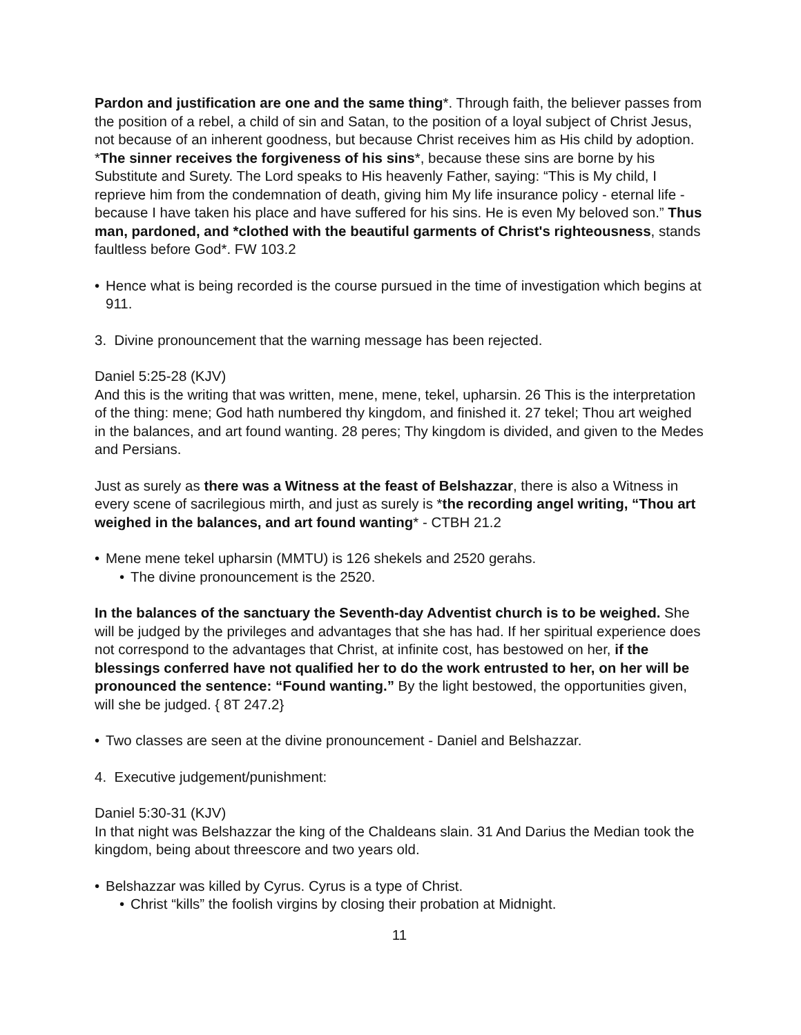Pardon and justification are one and the same thing*. Through faith, the believer passes from the position of a rebel, a child of sin and Satan, to the position of a loyal subject of Christ Jesus, not because of an inherent goodness, but because Christ receives him as His child by adoption. *The sinner receives the forgiveness of his sins*, because these sins are borne by his Substitute and Surety. The Lord speaks to His heavenly Father, saying: “This is My child, I reprieve him from the condemnation of death, giving him My life insurance policy - eternal life - because I have taken his place and have suffered for his sins. He is even My beloved son.” Thus man, pardoned, and *clothed with the beautiful garments of Christ's righteousness, stands faultless before God*. FW 103.2
• Hence what is being recorded is the course pursued in the time of investigation which begins at 911.
3. Divine pronouncement that the warning message has been rejected.
Daniel 5:25-28 (KJV)
And this is the writing that was written, mene, mene, tekel, upharsin. 26 This is the interpretation of the thing: mene; God hath numbered thy kingdom, and finished it. 27 tekel; Thou art weighed in the balances, and art found wanting. 28 peres; Thy kingdom is divided, and given to the Medes and Persians.
Just as surely as there was a Witness at the feast of Belshazzar, there is also a Witness in every scene of sacrilegious mirth, and just as surely is *the recording angel writing, “Thou art weighed in the balances, and art found wanting* - CTBH 21.2
• Mene mene tekel upharsin (MMTU) is 126 shekels and 2520 gerahs.
• The divine pronouncement is the 2520.
In the balances of the sanctuary the Seventh-day Adventist church is to be weighed. She will be judged by the privileges and advantages that she has had. If her spiritual experience does not correspond to the advantages that Christ, at infinite cost, has bestowed on her, if the blessings conferred have not qualified her to do the work entrusted to her, on her will be pronounced the sentence: “Found wanting.” By the light bestowed, the opportunities given, will she be judged. { 8T 247.2}
• Two classes are seen at the divine pronouncement - Daniel and Belshazzar.
4. Executive judgement/punishment:
Daniel 5:30-31 (KJV)
In that night was Belshazzar the king of the Chaldeans slain. 31 And Darius the Median took the kingdom, being about threescore and two years old.
• Belshazzar was killed by Cyrus. Cyrus is a type of Christ.
• Christ “kills” the foolish virgins by closing their probation at Midnight.
11